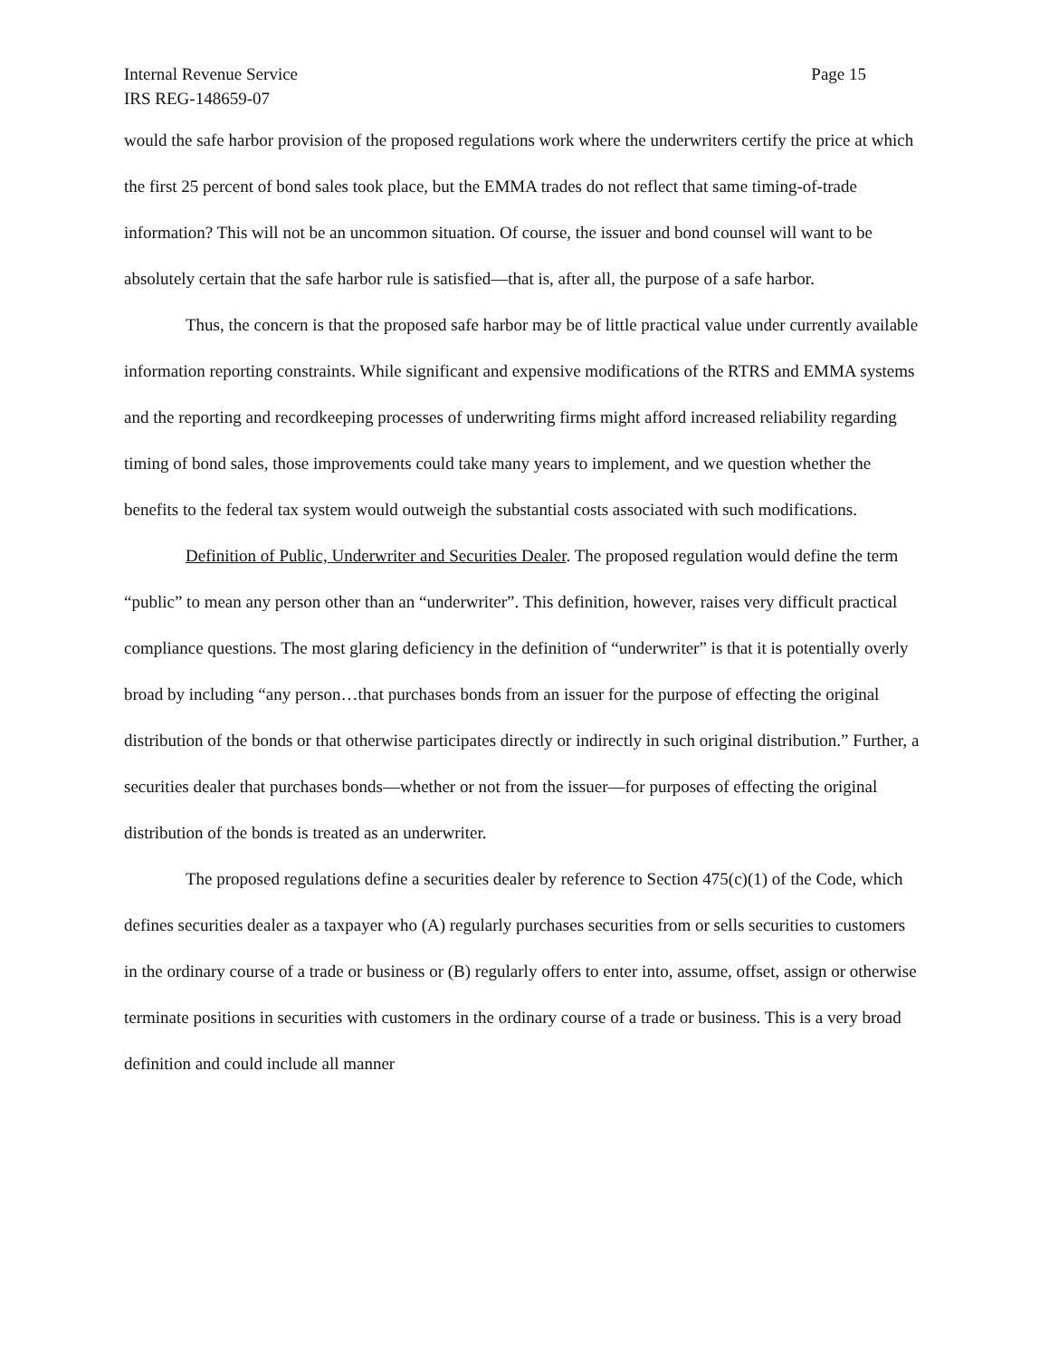Internal Revenue Service Page 15
IRS REG-148659-07
would the safe harbor provision of the proposed regulations work where the underwriters certify the price at which the first 25 percent of bond sales took place, but the EMMA trades do not reflect that same timing-of-trade information? This will not be an uncommon situation. Of course, the issuer and bond counsel will want to be absolutely certain that the safe harbor rule is satisfied—that is, after all, the purpose of a safe harbor.
Thus, the concern is that the proposed safe harbor may be of little practical value under currently available information reporting constraints. While significant and expensive modifications of the RTRS and EMMA systems and the reporting and recordkeeping processes of underwriting firms might afford increased reliability regarding timing of bond sales, those improvements could take many years to implement, and we question whether the benefits to the federal tax system would outweigh the substantial costs associated with such modifications.
Definition of Public, Underwriter and Securities Dealer. The proposed regulation would define the term “public” to mean any person other than an “underwriter”. This definition, however, raises very difficult practical compliance questions. The most glaring deficiency in the definition of “underwriter” is that it is potentially overly broad by including “any person…that purchases bonds from an issuer for the purpose of effecting the original distribution of the bonds or that otherwise participates directly or indirectly in such original distribution.” Further, a securities dealer that purchases bonds—whether or not from the issuer—for purposes of effecting the original distribution of the bonds is treated as an underwriter.
The proposed regulations define a securities dealer by reference to Section 475(c)(1) of the Code, which defines securities dealer as a taxpayer who (A) regularly purchases securities from or sells securities to customers in the ordinary course of a trade or business or (B) regularly offers to enter into, assume, offset, assign or otherwise terminate positions in securities with customers in the ordinary course of a trade or business. This is a very broad definition and could include all manner